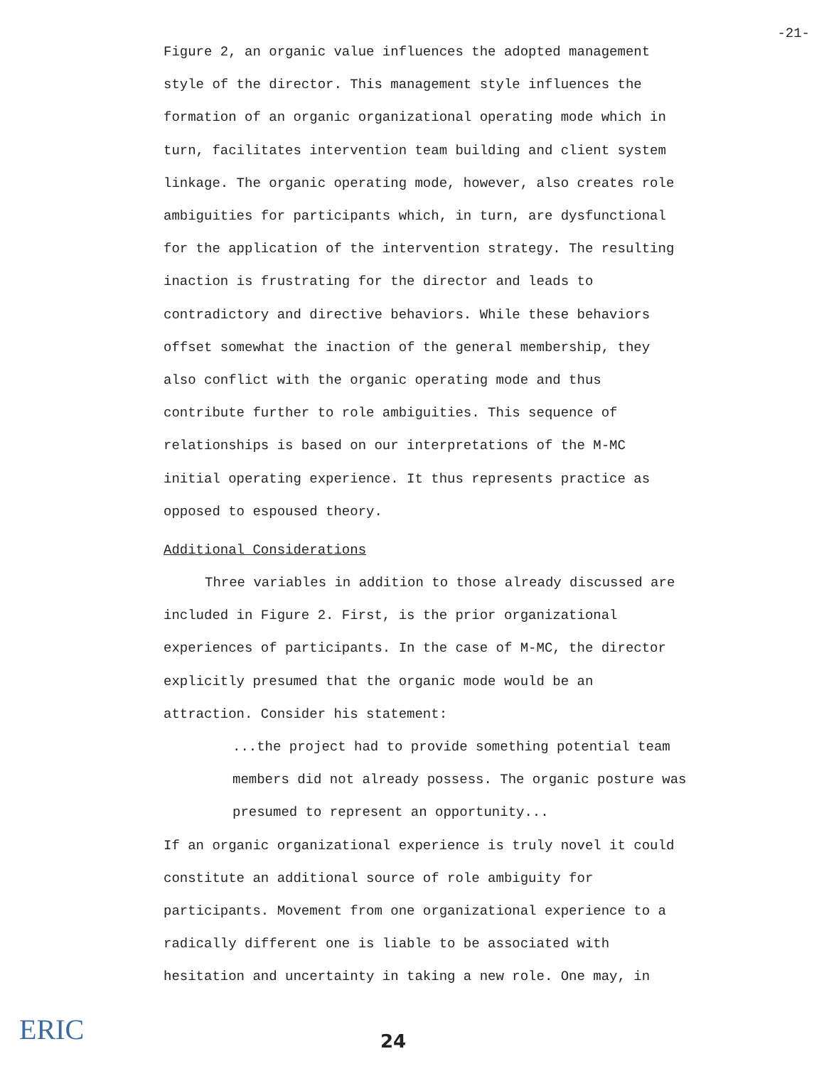-21-
Figure 2, an organic value influences the adopted management style of the director. This management style influences the formation of an organic organizational operating mode which in turn, facilitates intervention team building and client system linkage. The organic operating mode, however, also creates role ambiguities for participants which, in turn, are dysfunctional for the application of the intervention strategy. The resulting inaction is frustrating for the director and leads to contradictory and directive behaviors. While these behaviors offset somewhat the inaction of the general membership, they also conflict with the organic operating mode and thus contribute further to role ambiguities. This sequence of relationships is based on our interpretations of the M-MC initial operating experience. It thus represents practice as opposed to espoused theory.
Additional Considerations
Three variables in addition to those already discussed are included in Figure 2. First, is the prior organizational experiences of participants. In the case of M-MC, the director explicitly presumed that the organic mode would be an attraction. Consider his statement:
...the project had to provide something potential team members did not already possess. The organic posture was presumed to represent an opportunity...
If an organic organizational experience is truly novel it could constitute an additional source of role ambiguity for participants. Movement from one organizational experience to a radically different one is liable to be associated with hesitation and uncertainty in taking a new role. One may, in
ERIC 24